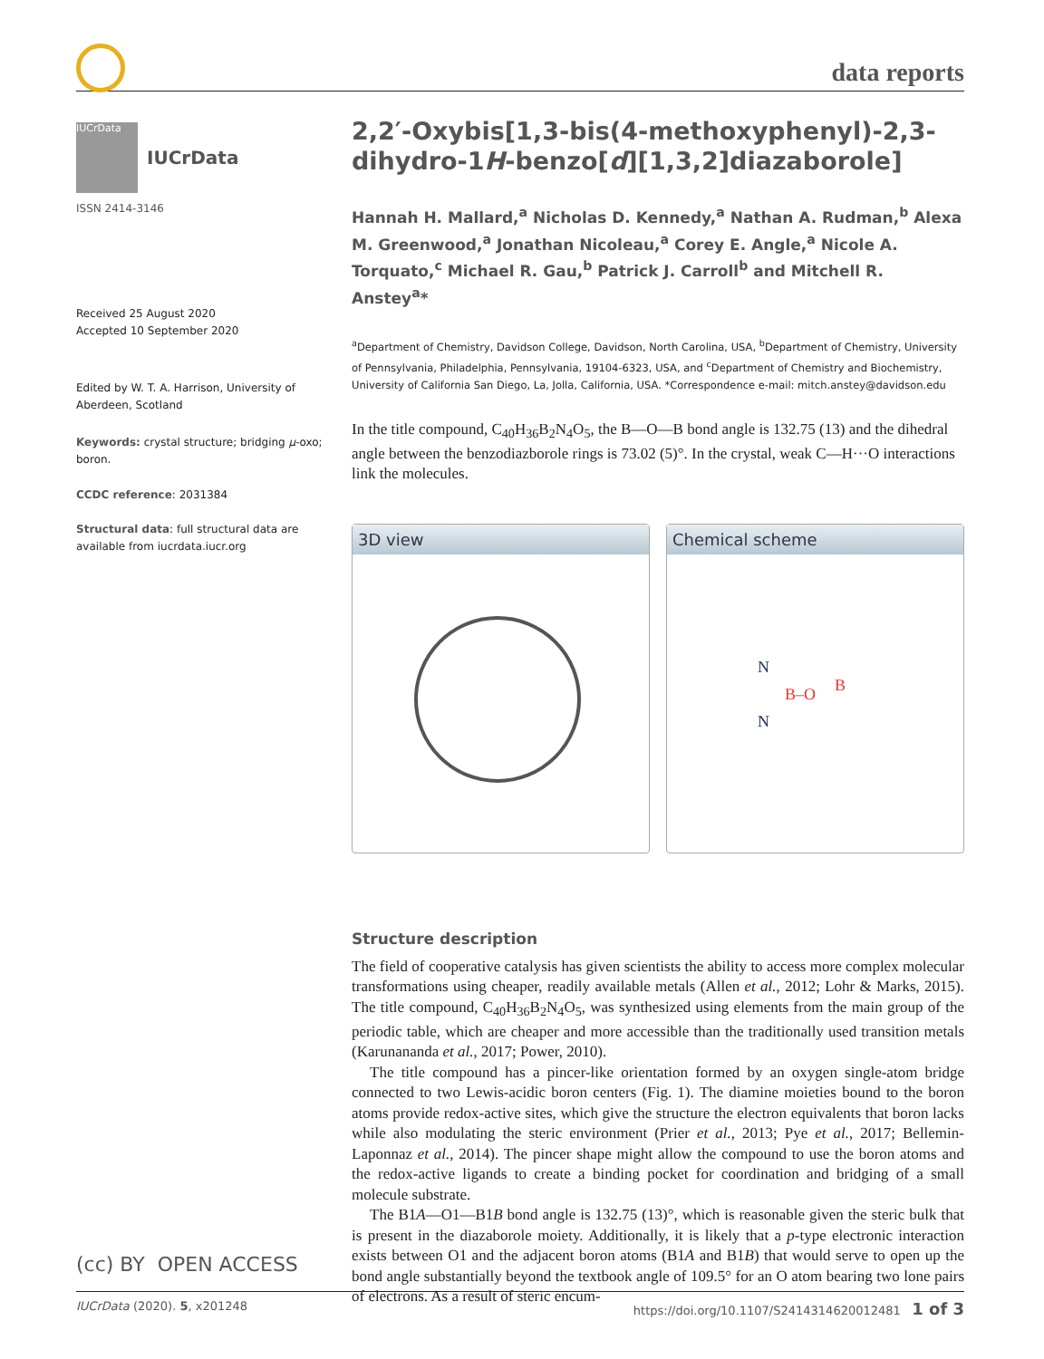data reports
IUCrData
IUCrData
ISSN 2414-3146
Received 25 August 2020
Accepted 10 September 2020
Edited by W. T. A. Harrison, University of Aberdeen, Scotland
Keywords: crystal structure; bridging μ-oxo; boron.
CCDC reference: 2031384
Structural data: full structural data are available from iucrdata.iucr.org
(cc) BY OPEN ACCESS
2,2′-Oxybis[1,3-bis(4-methoxyphenyl)-2,3-dihydro-1H-benzo[d][1,3,2]diazaborole]
Hannah H. Mallard,<sup>a</sup> Nicholas D. Kennedy,<sup>a</sup> Nathan A. Rudman,<sup>b</sup> Alexa M. Greenwood,<sup>a</sup> Jonathan Nicoleau,<sup>a</sup> Corey E. Angle,<sup>a</sup> Nicole A. Torquato,<sup>c</sup> Michael R. Gau,<sup>b</sup> Patrick J. Carroll<sup>b</sup> and Mitchell R. Anstey<sup>a</sup>*
<sup>a</sup> Department of Chemistry, Davidson College, Davidson, North Carolina, USA, <sup>b</sup>Department of Chemistry, University of Pennsylvania, Philadelphia, Pennsylvania, 19104-6323, USA, and <sup>c</sup>Department of Chemistry and Biochemistry, University of California San Diego, La, Jolla, California, USA. *Correspondence e-mail: mitch.anstey@davidson.edu
In the title compound, C<sub>40</sub>H<sub>36</sub>B<sub>2</sub>N<sub>4</sub>O<sub>5</sub>, the B—O—B bond angle is 132.75 (13) and the dihedral angle between the benzodiazborole rings is 73.02 (5)°. In the crystal, weak C—H···O interactions link the molecules.
3D view Chemical scheme
B–O
B
N
N
Structure description
The field of cooperative catalysis has given scientists the ability to access more complex molecular transformations using cheaper, readily available metals (Allen et al., 2012; Lohr & Marks, 2015). The title compound, C<sub>40</sub>H<sub>36</sub>B<sub>2</sub>N<sub>4</sub>O<sub>5</sub>, was synthesized using elements from the main group of the periodic table, which are cheaper and more accessible than the traditionally used transition metals (Karunananda et al., 2017; Power, 2010).
The title compound has a pincer-like orientation formed by an oxygen single-atom bridge connected to two Lewis-acidic boron centers (Fig. 1). The diamine moieties bound to the boron atoms provide redox-active sites, which give the structure the electron equivalents that boron lacks while also modulating the steric environment (Prier et al., 2013; Pye et al., 2017; Bellemin-Laponnaz et al., 2014). The pincer shape might allow the compound to use the boron atoms and the redox-active ligands to create a binding pocket for coordination and bridging of a small molecule substrate.
The B1A—O1—B1B bond angle is 132.75 (13)°, which is reasonable given the steric bulk that is present in the diazaborole moiety. Additionally, it is likely that a p-type electronic interaction exists between O1 and the adjacent boron atoms (B1A and B1B) that would serve to open up the bond angle substantially beyond the textbook angle of 109.5° for an O atom bearing two lone pairs of electrons. As a result of steric encum-
IUCrData (2020). 5, x201248 https://doi.org/10.1107/S2414314620012481 1 of 3